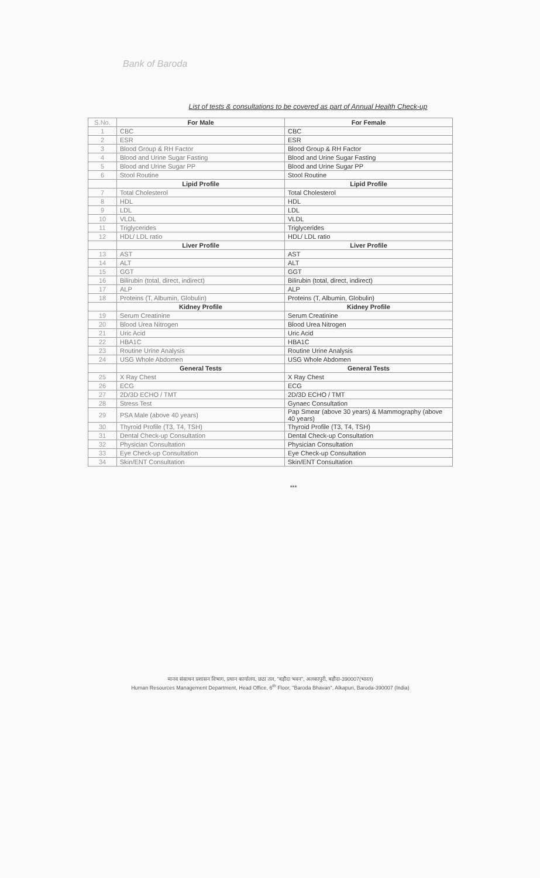Bank of Baroda
List of tests & consultations to be covered as part of Annual Health Check-up
| S.No. | For Male | For Female |
| 1 | CBC | CBC |
| 2 | ESR | ESR |
| 3 | Blood Group & RH Factor | Blood Group & RH Factor |
| 4 | Blood and Urine Sugar Fasting | Blood and Urine Sugar Fasting |
| 5 | Blood and Urine Sugar PP | Blood and Urine Sugar PP |
| 6 | Stool Routine | Stool Routine |
| | Lipid Profile | Lipid Profile |
| 7 | Total Cholesterol | Total Cholesterol |
| 8 | HDL | HDL |
| 9 | LDL | LDL |
| 10 | VLDL | VLDL |
| 11 | Triglycerides | Triglycerides |
| 12 | HDL/ LDL ratio | HDL/ LDL ratio |
| | Liver Profile | Liver Profile |
| 13 | AST | AST |
| 14 | ALT | ALT |
| 15 | GGT | GGT |
| 16 | Bilirubin (total, direct, indirect) | Bilirubin (total, direct, indirect) |
| 17 | ALP | ALP |
| 18 | Proteins (T, Albumin, Globulin) | Proteins (T, Albumin, Globulin) |
| | Kidney Profile | Kidney Profile |
| 19 | Serum Creatinine | Serum Creatinine |
| 20 | Blood Urea Nitrogen | Blood Urea Nitrogen |
| 21 | Uric Acid | Uric Acid |
| 22 | HBA1C | HBA1C |
| 23 | Routine Urine Analysis | Routine Urine Analysis |
| 24 | USG Whole Abdomen | USG Whole Abdomen |
| | General Tests | General Tests |
| 25 | X Ray Chest | X Ray Chest |
| 26 | ECG | ECG |
| 27 | 2D/3D ECHO / TMT | 2D/3D ECHO / TMT |
| 28 | Stress Test | Gynaec Consultation |
| 29 | PSA Male (above 40 years) | Pap Smear (above 30 years) & Mammography (above 40 years) |
| 30 | Thyroid Profile (T3, T4, TSH) | Thyroid Profile (T3, T4, TSH) |
| 31 | Dental Check-up Consultation | Dental Check-up Consultation |
| 32 | Physician Consultation | Physician Consultation |
| 33 | Eye Check-up Consultation | Eye Check-up Consultation |
| 34 | Skin/ENT Consultation | Skin/ENT Consultation |
***
मानव संसाधन प्रशासन विभाग, प्रधान कार्यालय, छठा तल, "बड़ौदा भवन", अलकापुरी, बड़ौदा-390007(भारत)
Human Resources Management Department, Head Office, 6<sup>th</sup> Floor, "Baroda Bhavan", Alkapuri, Baroda-390007 (India)